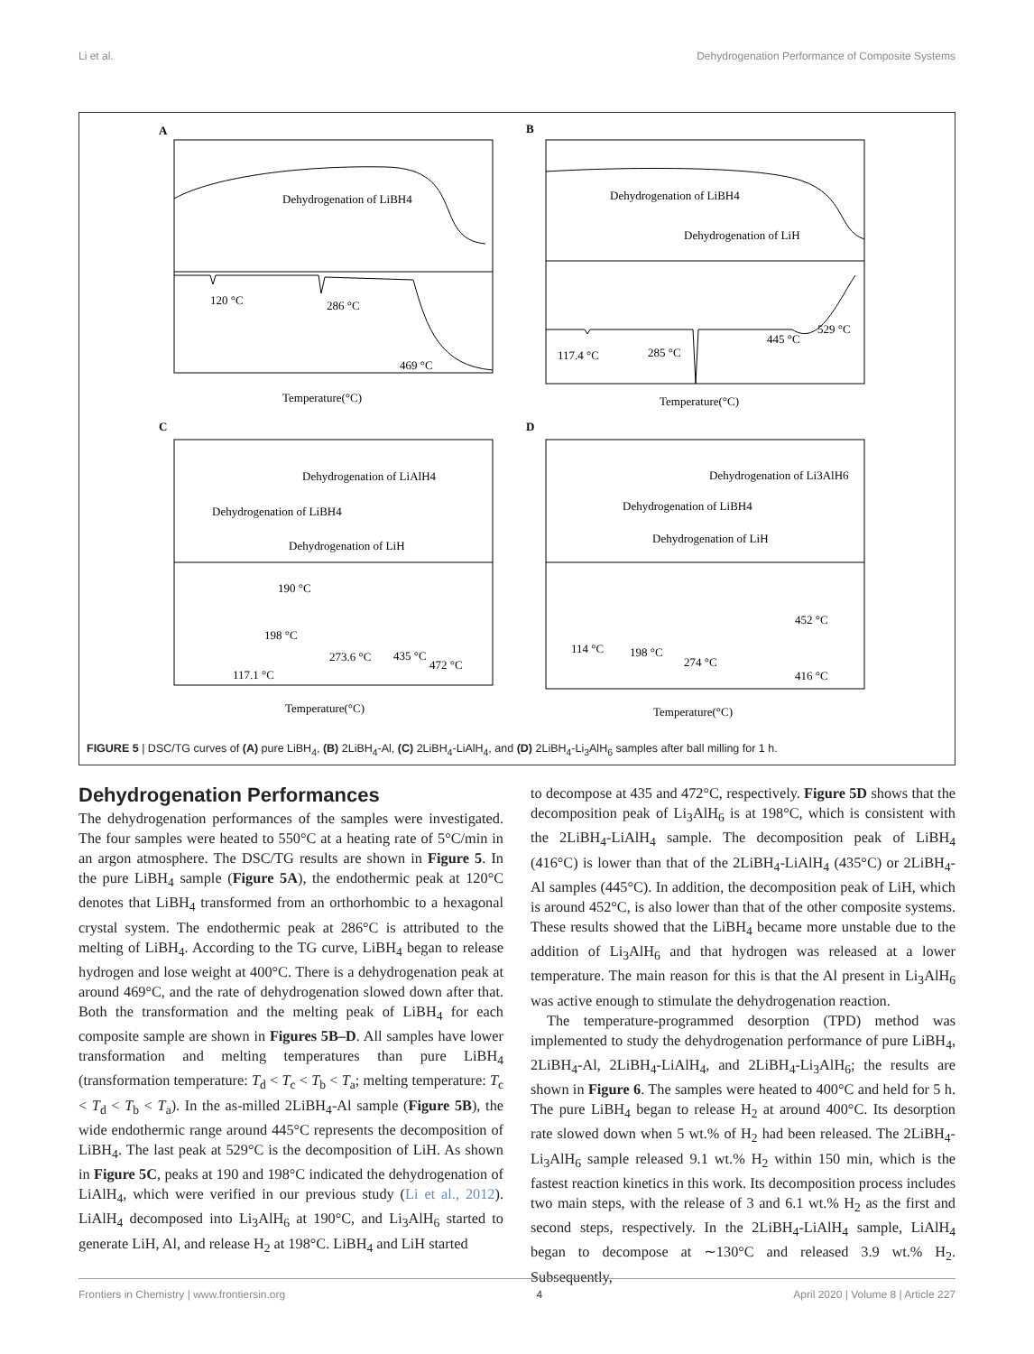Li et al. Dehydrogenation Performance of Composite Systems
A
Dehydrogenation of LiBH4
120 °C
286 °C
469 °C
Temperature(°C)
B
Dehydrogenation of LiBH4
Dehydrogenation of LiH
117.4 °C
285 °C
445 °C
529 °C
Temperature(°C)
C
Dehydrogenation of LiAlH4
Dehydrogenation of LiBH4
Dehydrogenation of LiH
190 °C
198 °C
273.6 °C
435 °C
472 °C
117.1 °C
Temperature(°C)
D
Dehydrogenation of Li3AlH6
Dehydrogenation of LiBH4
Dehydrogenation of LiH
452 °C
114 °C
198 °C
274 °C
416 °C
Temperature(°C)
FIGURE 5 | DSC/TG curves of (A) pure LiBH<sub>4</sub>, (B) 2LiBH<sub>4</sub>-Al, (C) 2LiBH<sub>4</sub>-LiAlH<sub>4</sub>, and (D) 2LiBH<sub>4</sub>-Li<sub>3</sub>AlH<sub>6</sub> samples after ball milling for 1 h.
Dehydrogenation Performances
The dehydrogenation performances of the samples were investigated. The four samples were heated to 550°C at a heating rate of 5°C/min in an argon atmosphere. The DSC/TG results are shown in Figure 5. In the pure LiBH<sub>4</sub> sample (Figure 5A), the endothermic peak at 120°C denotes that LiBH<sub>4</sub> transformed from an orthorhombic to a hexagonal crystal system. The endothermic peak at 286°C is attributed to the melting of LiBH<sub>4</sub>. According to the TG curve, LiBH<sub>4</sub> began to release hydrogen and lose weight at 400°C. There is a dehydrogenation peak at around 469°C, and the rate of dehydrogenation slowed down after that. Both the transformation and the melting peak of LiBH<sub>4</sub> for each composite sample are shown in Figures 5B–D. All samples have lower transformation and melting temperatures than pure LiBH<sub>4</sub> (transformation temperature: T<sub>d</sub> < T<sub>c</sub> < T<sub>b</sub> < T<sub>a</sub>; melting temperature: T<sub>c</sub> < T<sub>d</sub> < T<sub>b</sub> < T<sub>a</sub>). In the as-milled 2LiBH<sub>4</sub>-Al sample (Figure 5B), the wide endothermic range around 445°C represents the decomposition of LiBH<sub>4</sub>. The last peak at 529°C is the decomposition of LiH. As shown in Figure 5C, peaks at 190 and 198°C indicated the dehydrogenation of LiAlH<sub>4</sub>, which were verified in our previous study (Li et al., 2012). LiAlH<sub>4</sub> decomposed into Li<sub>3</sub>AlH<sub>6</sub> at 190°C, and Li<sub>3</sub>AlH<sub>6</sub> started to generate LiH, Al, and release H<sub>2</sub> at 198°C. LiBH<sub>4</sub> and LiH started
to decompose at 435 and 472°C, respectively. Figure 5D shows that the decomposition peak of Li<sub>3</sub>AlH<sub>6</sub> is at 198°C, which is consistent with the 2LiBH<sub>4</sub>-LiAlH<sub>4</sub> sample. The decomposition peak of LiBH<sub>4</sub> (416°C) is lower than that of the 2LiBH<sub>4</sub>-LiAlH<sub>4</sub> (435°C) or 2LiBH<sub>4</sub>-Al samples (445°C). In addition, the decomposition peak of LiH, which is around 452°C, is also lower than that of the other composite systems. These results showed that the LiBH<sub>4</sub> became more unstable due to the addition of Li<sub>3</sub>AlH<sub>6</sub> and that hydrogen was released at a lower temperature. The main reason for this is that the Al present in Li<sub>3</sub>AlH<sub>6</sub> was active enough to stimulate the dehydrogenation reaction.
The temperature-programmed desorption (TPD) method was implemented to study the dehydrogenation performance of pure LiBH<sub>4</sub>, 2LiBH<sub>4</sub>-Al, 2LiBH<sub>4</sub>-LiAlH<sub>4</sub>, and 2LiBH<sub>4</sub>-Li<sub>3</sub>AlH<sub>6</sub>; the results are shown in Figure 6. The samples were heated to 400°C and held for 5 h. The pure LiBH<sub>4</sub> began to release H<sub>2</sub> at around 400°C. Its desorption rate slowed down when 5 wt.% of H<sub>2</sub> had been released. The 2LiBH<sub>4</sub>-Li<sub>3</sub>AlH<sub>6</sub> sample released 9.1 wt.% H<sub>2</sub> within 150 min, which is the fastest reaction kinetics in this work. Its decomposition process includes two main steps, with the release of 3 and 6.1 wt.% H<sub>2</sub> as the first and second steps, respectively. In the 2LiBH<sub>4</sub>-LiAlH<sub>4</sub> sample, LiAlH<sub>4</sub> began to decompose at ∼130°C and released 3.9 wt.% H<sub>2</sub>. Subsequently,
Frontiers in Chemistry | www.frontiersin.org 4 April 2020 | Volume 8 | Article 227